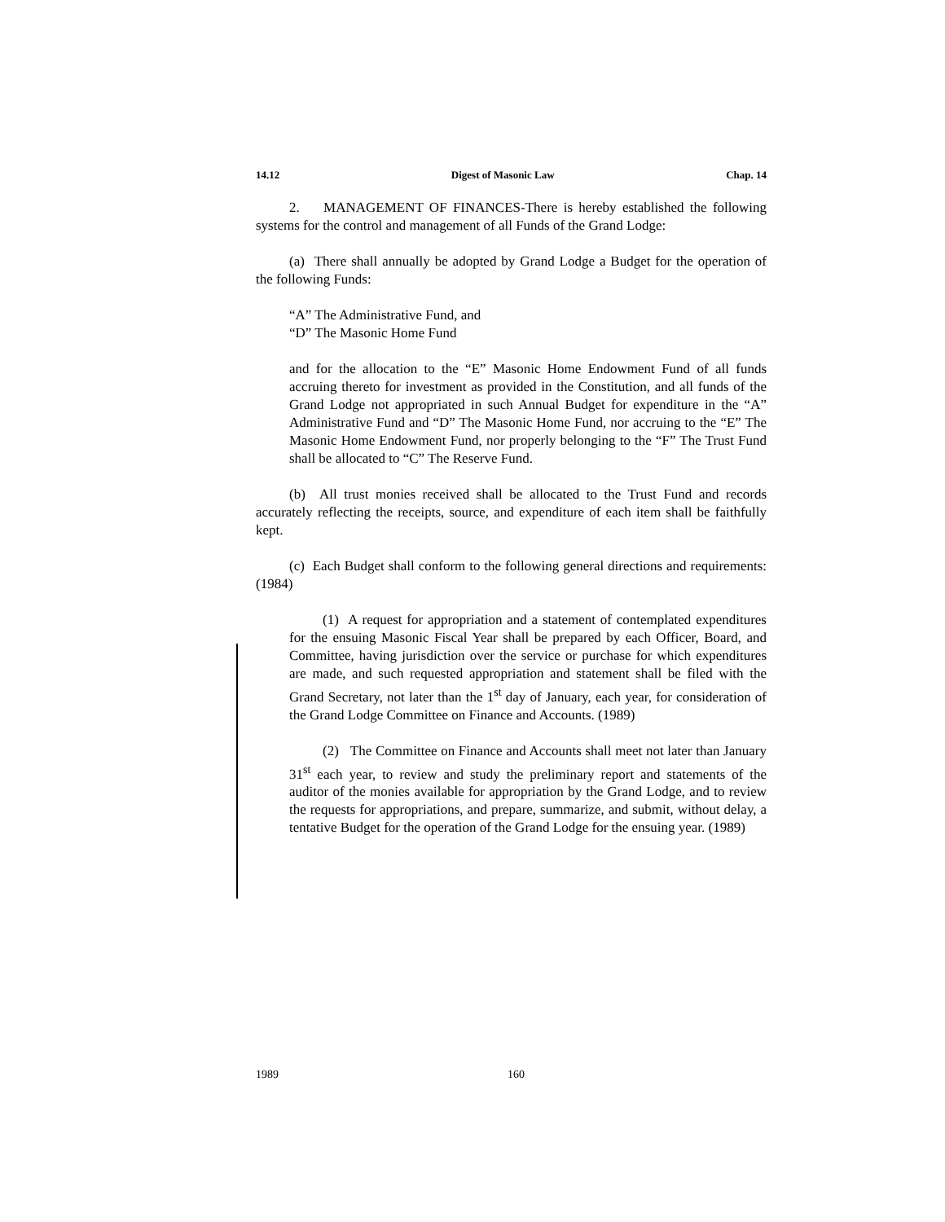14.12 Digest of Masonic Law Chap. 14
2. MANAGEMENT OF FINANCES-There is hereby established the following systems for the control and management of all Funds of the Grand Lodge:
(a) There shall annually be adopted by Grand Lodge a Budget for the operation of the following Funds:
“A” The Administrative Fund, and
“D” The Masonic Home Fund
and for the allocation to the “E” Masonic Home Endowment Fund of all funds accruing thereto for investment as provided in the Constitution, and all funds of the Grand Lodge not appropriated in such Annual Budget for expenditure in the “A” Administrative Fund and “D” The Masonic Home Fund, nor accruing to the “E” The Masonic Home Endowment Fund, nor properly belonging to the “F” The Trust Fund shall be allocated to “C” The Reserve Fund.
(b) All trust monies received shall be allocated to the Trust Fund and records accurately reflecting the receipts, source, and expenditure of each item shall be faithfully kept.
(c) Each Budget shall conform to the following general directions and requirements: (1984)
(1) A request for appropriation and a statement of contemplated expenditures for the ensuing Masonic Fiscal Year shall be prepared by each Officer, Board, and Committee, having jurisdiction over the service or purchase for which expenditures are made, and such requested appropriation and statement shall be filed with the Grand Secretary, not later than the 1<sup>st</sup> day of January, each year, for consideration of the Grand Lodge Committee on Finance and Accounts. (1989)
(2) The Committee on Finance and Accounts shall meet not later than January 31<sup>st</sup> each year, to review and study the preliminary report and statements of the auditor of the monies available for appropriation by the Grand Lodge, and to review the requests for appropriations, and prepare, summarize, and submit, without delay, a tentative Budget for the operation of the Grand Lodge for the ensuing year. (1989)
1989 160